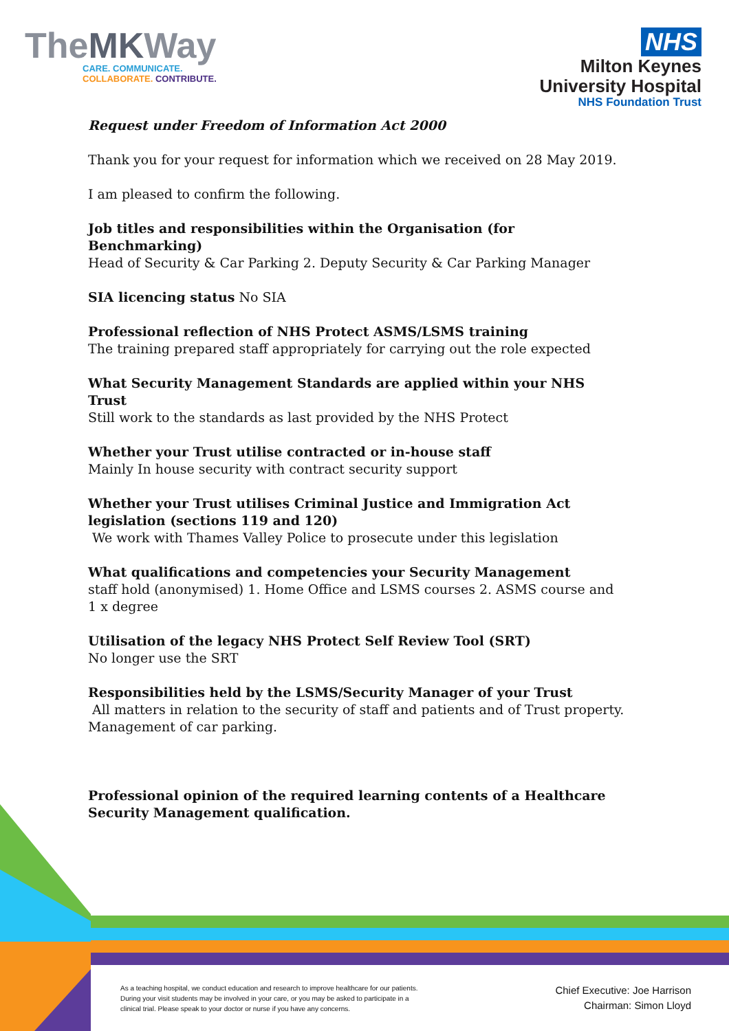TheMKWay
CARE. COMMUNICATE.
COLLABORATE. CONTRIBUTE.
NHS
Milton Keynes
University Hospital
NHS Foundation Trust
Request under Freedom of Information Act 2000
Thank you for your request for information which we received on 28 May 2019.
I am pleased to confirm the following.
Job titles and responsibilities within the Organisation (for Benchmarking)
Head of Security & Car Parking 2. Deputy Security & Car Parking Manager
SIA licencing status No SIA
Professional reflection of NHS Protect ASMS/LSMS training
The training prepared staff appropriately for carrying out the role expected
What Security Management Standards are applied within your NHS Trust
Still work to the standards as last provided by the NHS Protect
Whether your Trust utilise contracted or in-house staff
Mainly In house security with contract security support
Whether your Trust utilises Criminal Justice and Immigration Act legislation (sections 119 and 120)
We work with Thames Valley Police to prosecute under this legislation
What qualifications and competencies your Security Management
staff hold (anonymised) 1. Home Office and LSMS courses 2. ASMS course and 1 x degree
Utilisation of the legacy NHS Protect Self Review Tool (SRT)
No longer use the SRT
Responsibilities held by the LSMS/Security Manager of your Trust
All matters in relation to the security of staff and patients and of Trust property. Management of car parking.
Professional opinion of the required learning contents of a Healthcare Security Management qualification.
As a teaching hospital, we conduct education and research to improve healthcare for our patients. During your visit students may be involved in your care, or you may be asked to participate in a clinical trial. Please speak to your doctor or nurse if you have any concerns.
Chief Executive: Joe Harrison
Chairman: Simon Lloyd